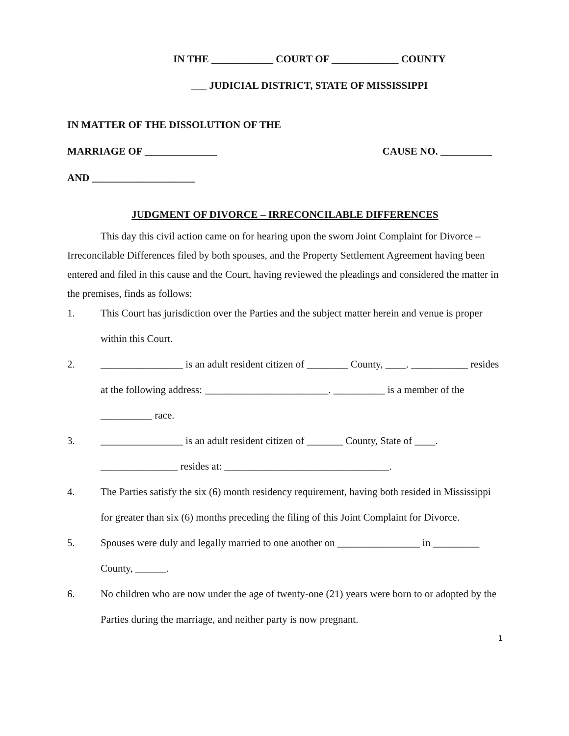IN THE ____________ COURT OF _____________ COUNTY
___ JUDICIAL DISTRICT, STATE OF MISSISSIPPI
IN MATTER OF THE DISSOLUTION OF THE
MARRIAGE OF ______________ CAUSE NO. __________
AND ____________________
JUDGMENT OF DIVORCE – IRRECONCILABLE DIFFERENCES
This day this civil action came on for hearing upon the sworn Joint Complaint for Divorce – Irreconcilable Differences filed by both spouses, and the Property Settlement Agreement having been entered and filed in this cause and the Court, having reviewed the pleadings and considered the matter in the premises, finds as follows:
1. This Court has jurisdiction over the Parties and the subject matter herein and venue is proper within this Court.
2. ________________ is an adult resident citizen of ________ County, ____. ___________ resides at the following address: ________________________. __________ is a member of the __________ race.
3. ________________ is an adult resident citizen of _______ County, State of ____. _______________ resides at: ________________________________.
4. The Parties satisfy the six (6) month residency requirement, having both resided in Mississippi for greater than six (6) months preceding the filing of this Joint Complaint for Divorce.
5. Spouses were duly and legally married to one another on ________________ in _________ County, ______.
6. No children who are now under the age of twenty-one (21) years were born to or adopted by the Parties during the marriage, and neither party is now pregnant.
1